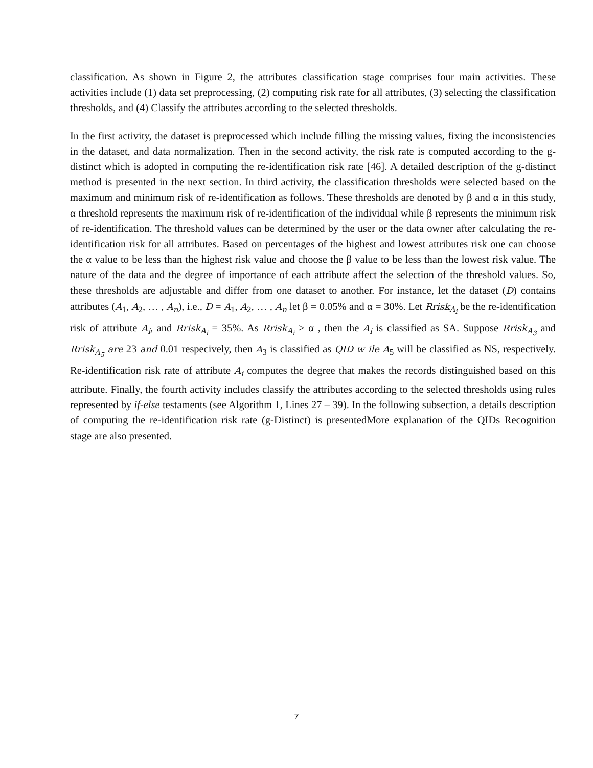classification. As shown in Figure 2, the attributes classification stage comprises four main activities. These activities include (1) data set preprocessing, (2) computing risk rate for all attributes, (3) selecting the classification thresholds, and (4) Classify the attributes according to the selected thresholds.
In the first activity, the dataset is preprocessed which include filling the missing values, fixing the inconsistencies in the dataset, and data normalization. Then in the second activity, the risk rate is computed according to the g-distinct which is adopted in computing the re-identification risk rate [46]. A detailed description of the g-distinct method is presented in the next section. In third activity, the classification thresholds were selected based on the maximum and minimum risk of re-identification as follows. These thresholds are denoted by β and α in this study, α threshold represents the maximum risk of re-identification of the individual while β represents the minimum risk of re-identification. The threshold values can be determined by the user or the data owner after calculating the re-identification risk for all attributes. Based on percentages of the highest and lowest attributes risk one can choose the α value to be less than the highest risk value and choose the β value to be less than the lowest risk value. The nature of the data and the degree of importance of each attribute affect the selection of the threshold values. So, these thresholds are adjustable and differ from one dataset to another. For instance, let the dataset (D) contains attributes (A<sub>1</sub>, A<sub>2</sub>, … , A<sub>n</sub>), i.e., D = A<sub>1</sub>, A<sub>2</sub>, … , A<sub>n</sub> let β = 0.05% and α = 30%. Let Rrisk<sub>A<sub>i</sub></sub> be the re-identification risk of attribute A<sub>i</sub>, and Rrisk<sub>A<sub>i</sub></sub> = 35%. As Rrisk<sub>A<sub>i</sub></sub> > α , then the A<sub>i</sub> is classified as SA. Suppose Rrisk<sub>A<sub>3</sub></sub> and Rrisk<sub>A<sub>5</sub></sub> are 23 and 0.01 respecively, then A<sub>3</sub> is classified as QID w ile A<sub>5</sub> will be classified as NS, respectively. Re-identification risk rate of attribute A<sub>i</sub> computes the degree that makes the records distinguished based on this attribute. Finally, the fourth activity includes classify the attributes according to the selected thresholds using rules represented by if-else testaments (see Algorithm 1, Lines 27 – 39). In the following subsection, a details description of computing the re-identification risk rate (g-Distinct) is presentedMore explanation of the QIDs Recognition stage are also presented.
7